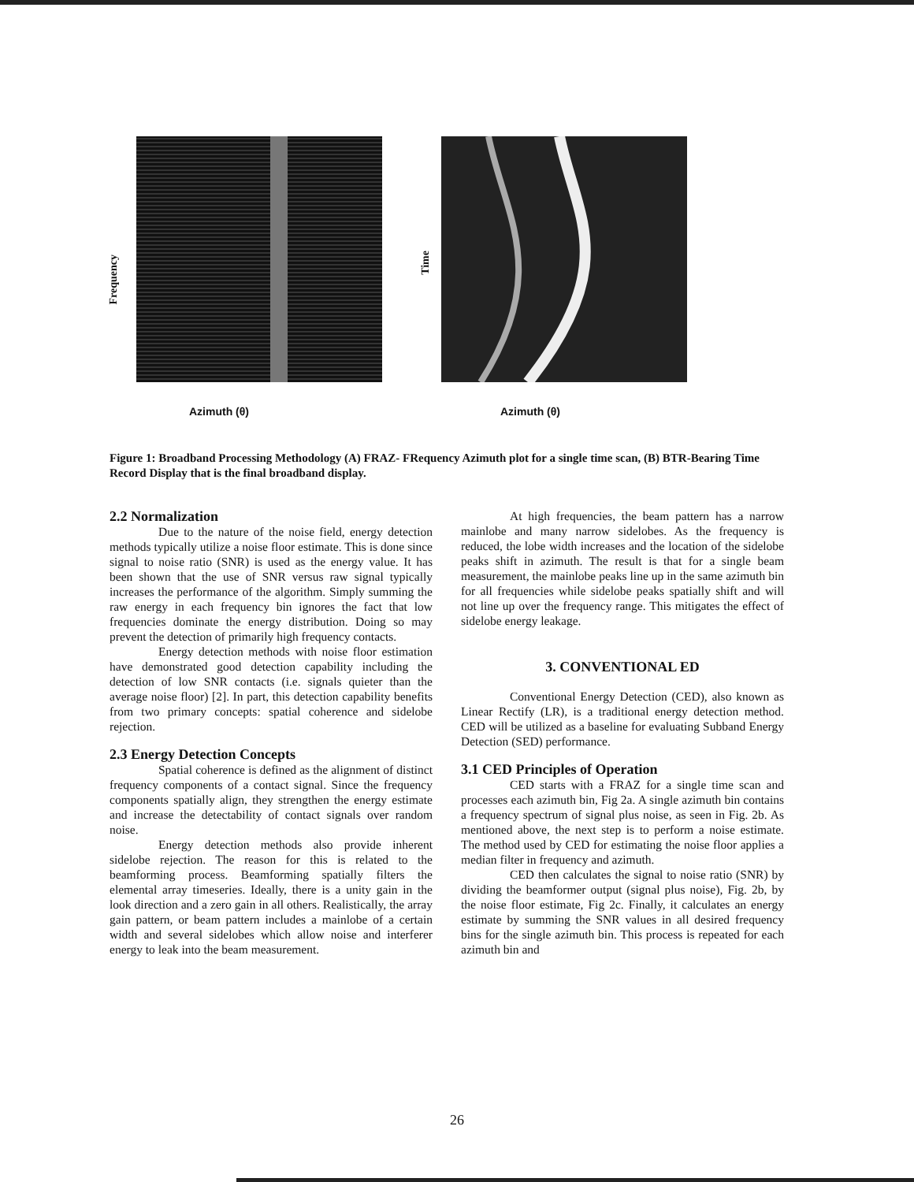Frequency
Time
Azimuth (θ) Azimuth (θ)
Figure 1: Broadband Processing Methodology (A) FRAZ- FRequency Azimuth plot for a single time scan, (B) BTR-Bearing Time Record Display that is the final broadband display.
2.2 Normalization
Due to the nature of the noise field, energy detection methods typically utilize a noise floor estimate. This is done since signal to noise ratio (SNR) is used as the energy value. It has been shown that the use of SNR versus raw signal typically increases the performance of the algorithm. Simply summing the raw energy in each frequency bin ignores the fact that low frequencies dominate the energy distribution. Doing so may prevent the detection of primarily high frequency contacts.
Energy detection methods with noise floor estimation have demonstrated good detection capability including the detection of low SNR contacts (i.e. signals quieter than the average noise floor) [2]. In part, this detection capability benefits from two primary concepts: spatial coherence and sidelobe rejection.
2.3 Energy Detection Concepts
Spatial coherence is defined as the alignment of distinct frequency components of a contact signal. Since the frequency components spatially align, they strengthen the energy estimate and increase the detectability of contact signals over random noise.
Energy detection methods also provide inherent sidelobe rejection. The reason for this is related to the beamforming process. Beamforming spatially filters the elemental array timeseries. Ideally, there is a unity gain in the look direction and a zero gain in all others. Realistically, the array gain pattern, or beam pattern includes a mainlobe of a certain width and several sidelobes which allow noise and interferer energy to leak into the beam measurement.
At high frequencies, the beam pattern has a narrow mainlobe and many narrow sidelobes. As the frequency is reduced, the lobe width increases and the location of the sidelobe peaks shift in azimuth. The result is that for a single beam measurement, the mainlobe peaks line up in the same azimuth bin for all frequencies while sidelobe peaks spatially shift and will not line up over the frequency range. This mitigates the effect of sidelobe energy leakage.
3. CONVENTIONAL ED
Conventional Energy Detection (CED), also known as Linear Rectify (LR), is a traditional energy detection method. CED will be utilized as a baseline for evaluating Subband Energy Detection (SED) performance.
3.1 CED Principles of Operation
CED starts with a FRAZ for a single time scan and processes each azimuth bin, Fig 2a. A single azimuth bin contains a frequency spectrum of signal plus noise, as seen in Fig. 2b. As mentioned above, the next step is to perform a noise estimate. The method used by CED for estimating the noise floor applies a median filter in frequency and azimuth.
CED then calculates the signal to noise ratio (SNR) by dividing the beamformer output (signal plus noise), Fig. 2b, by the noise floor estimate, Fig 2c. Finally, it calculates an energy estimate by summing the SNR values in all desired frequency bins for the single azimuth bin. This process is repeated for each azimuth bin and
26